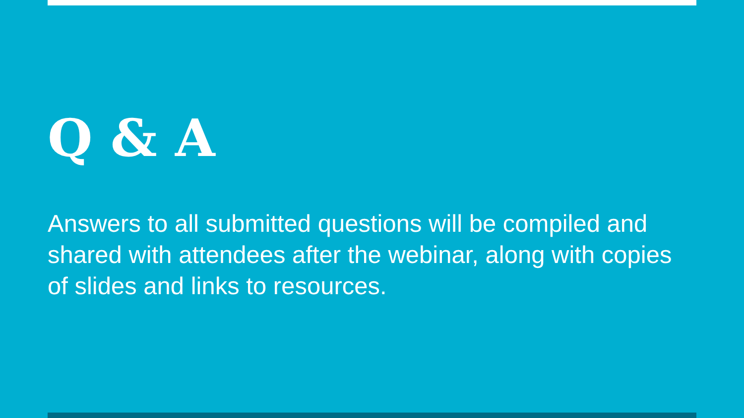Q & A
Answers to all submitted questions will be compiled and shared with attendees after the webinar, along with copies of slides and links to resources.